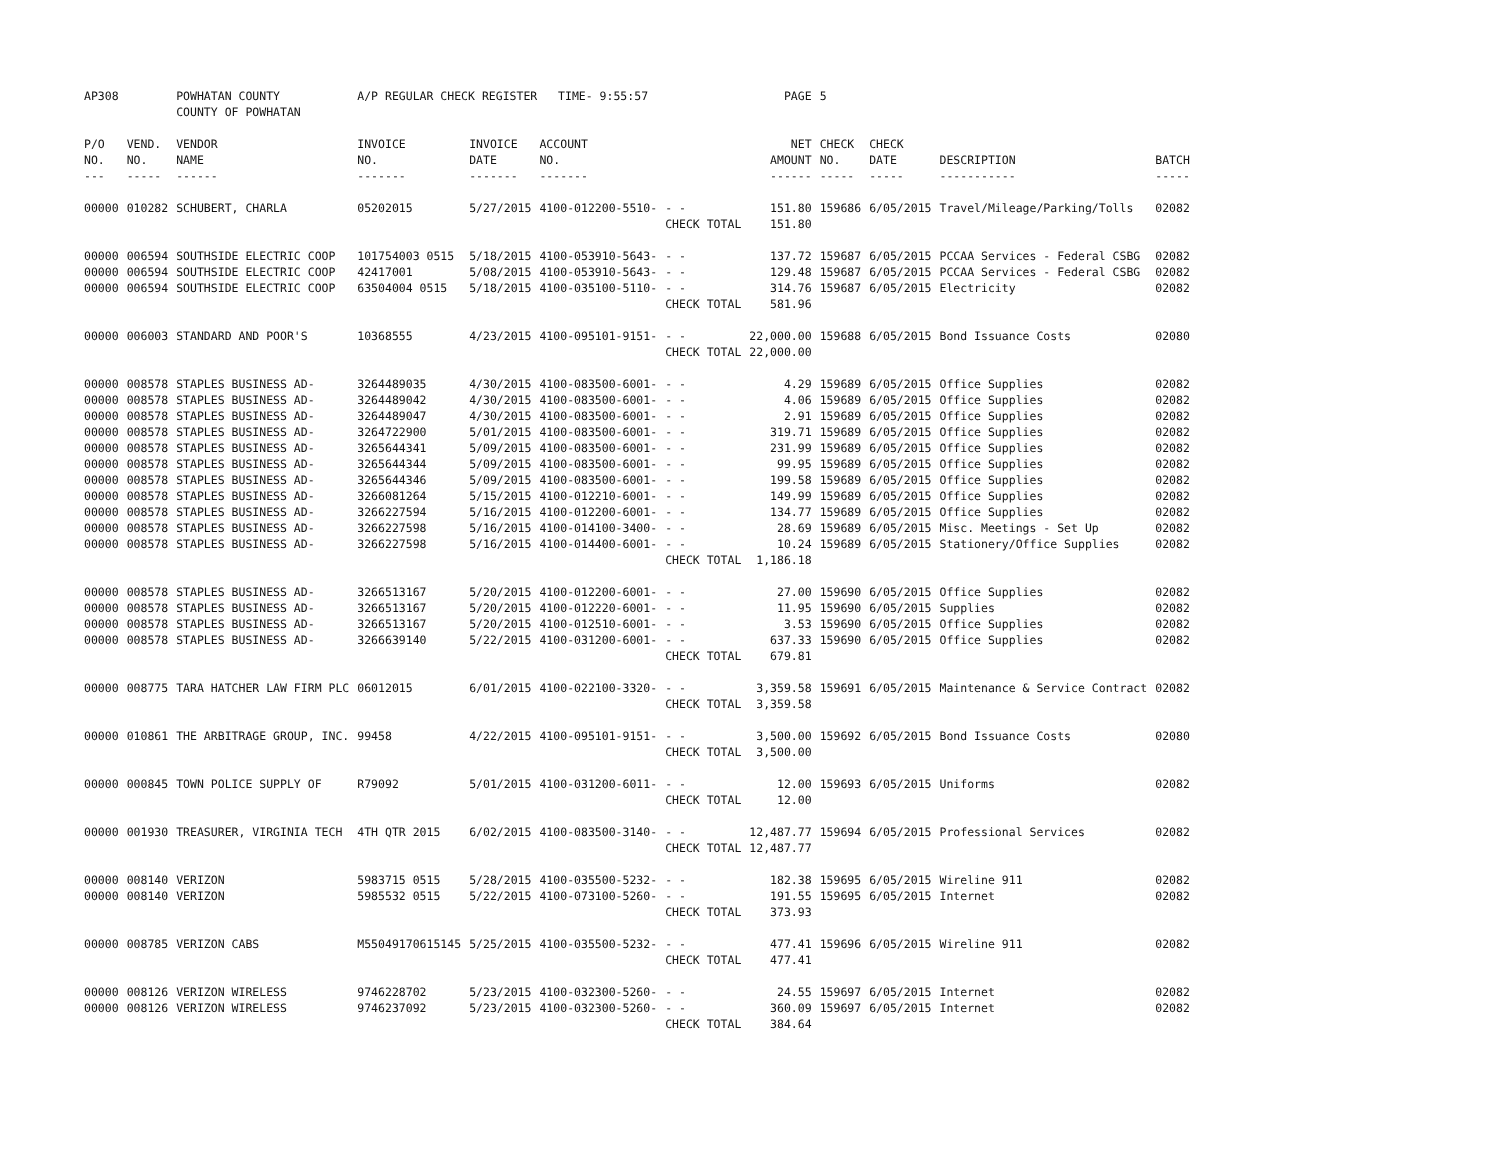| AP308 | | POWHATAN COUNTY COUNTY OF POWHATAN | A/P REGULAR CHECK REGISTER TIME- 9:55:57 | | | | PAGE | 5 | | | |
| P/O NO. --- | VEND. NO. ----- | VENDOR NAME ------ | INVOICE NO. ------- | INVOICE DATE ------- | ACCOUNT NO. ------- | | NET AMOUNT ------ | CHECK NO. ----- | CHECK DATE ----- | DESCRIPTION ----------- | BATCH ----- |
| 00000 | 010282 | SCHUBERT, CHARLA | 05202015 | 5/27/2015 | 4100-012200-5510- | - - | 151.80 | 159686 | 6/05/2015 | Travel/Mileage/Parking/Tolls | 02082 |
| | | | | | | CHECK TOTAL | 151.80 | | | | |
| 00000 | 006594 | SOUTHSIDE ELECTRIC COOP | 101754003 0515 | 5/18/2015 | 4100-053910-5643- | - - | 137.72 | 159687 | 6/05/2015 | PCCAA Services - Federal CSBG | 02082 |
| 00000 | 006594 | SOUTHSIDE ELECTRIC COOP | 42417001 | 5/08/2015 | 4100-053910-5643- | - - | 129.48 | 159687 | 6/05/2015 | PCCAA Services - Federal CSBG | 02082 |
| 00000 | 006594 | SOUTHSIDE ELECTRIC COOP | 63504004 0515 | 5/18/2015 | 4100-035100-5110- | - - | 314.76 | 159687 | 6/05/2015 | Electricity | 02082 |
| | | | | | | CHECK TOTAL | 581.96 | | | | |
| 00000 | 006003 | STANDARD AND POOR'S | 10368555 | 4/23/2015 | 4100-095101-9151- | - - | 22,000.00 | 159688 | 6/05/2015 | Bond Issuance Costs | 02080 |
| | | | | | | CHECK TOTAL | 22,000.00 | | | | |
| 00000 | 008578 | STAPLES BUSINESS AD- | 3264489035 | 4/30/2015 | 4100-083500-6001- | - - | 4.29 | 159689 | 6/05/2015 | Office Supplies | 02082 |
| 00000 | 008578 | STAPLES BUSINESS AD- | 3264489042 | 4/30/2015 | 4100-083500-6001- | - - | 4.06 | 159689 | 6/05/2015 | Office Supplies | 02082 |
| 00000 | 008578 | STAPLES BUSINESS AD- | 3264489047 | 4/30/2015 | 4100-083500-6001- | - - | 2.91 | 159689 | 6/05/2015 | Office Supplies | 02082 |
| 00000 | 008578 | STAPLES BUSINESS AD- | 3264722900 | 5/01/2015 | 4100-083500-6001- | - - | 319.71 | 159689 | 6/05/2015 | Office Supplies | 02082 |
| 00000 | 008578 | STAPLES BUSINESS AD- | 3265644341 | 5/09/2015 | 4100-083500-6001- | - - | 231.99 | 159689 | 6/05/2015 | Office Supplies | 02082 |
| 00000 | 008578 | STAPLES BUSINESS AD- | 3265644344 | 5/09/2015 | 4100-083500-6001- | - - | 99.95 | 159689 | 6/05/2015 | Office Supplies | 02082 |
| 00000 | 008578 | STAPLES BUSINESS AD- | 3265644346 | 5/09/2015 | 4100-083500-6001- | - - | 199.58 | 159689 | 6/05/2015 | Office Supplies | 02082 |
| 00000 | 008578 | STAPLES BUSINESS AD- | 3266081264 | 5/15/2015 | 4100-012210-6001- | - - | 149.99 | 159689 | 6/05/2015 | Office Supplies | 02082 |
| 00000 | 008578 | STAPLES BUSINESS AD- | 3266227594 | 5/16/2015 | 4100-012200-6001- | - - | 134.77 | 159689 | 6/05/2015 | Office Supplies | 02082 |
| 00000 | 008578 | STAPLES BUSINESS AD- | 3266227598 | 5/16/2015 | 4100-014100-3400- | - - | 28.69 | 159689 | 6/05/2015 | Misc. Meetings - Set Up | 02082 |
| 00000 | 008578 | STAPLES BUSINESS AD- | 3266227598 | 5/16/2015 | 4100-014400-6001- | - - | 10.24 | 159689 | 6/05/2015 | Stationery/Office Supplies | 02082 |
| | | | | | | CHECK TOTAL | 1,186.18 | | | | |
| 00000 | 008578 | STAPLES BUSINESS AD- | 3266513167 | 5/20/2015 | 4100-012200-6001- | - - | 27.00 | 159690 | 6/05/2015 | Office Supplies | 02082 |
| 00000 | 008578 | STAPLES BUSINESS AD- | 3266513167 | 5/20/2015 | 4100-012220-6001- | - - | 11.95 | 159690 | 6/05/2015 | Supplies | 02082 |
| 00000 | 008578 | STAPLES BUSINESS AD- | 3266513167 | 5/20/2015 | 4100-012510-6001- | - - | 3.53 | 159690 | 6/05/2015 | Office Supplies | 02082 |
| 00000 | 008578 | STAPLES BUSINESS AD- | 3266639140 | 5/22/2015 | 4100-031200-6001- | - - | 637.33 | 159690 | 6/05/2015 | Office Supplies | 02082 |
| | | | | | | CHECK TOTAL | 679.81 | | | | |
| 00000 | 008775 | TARA HATCHER LAW FIRM PLC | 06012015 | 6/01/2015 | 4100-022100-3320- | - - | 3,359.58 | 159691 | 6/05/2015 | Maintenance & Service Contract | 02082 |
| | | | | | | CHECK TOTAL | 3,359.58 | | | | |
| 00000 | 010861 | THE ARBITRAGE GROUP, INC. | 99458 | 4/22/2015 | 4100-095101-9151- | - - | 3,500.00 | 159692 | 6/05/2015 | Bond Issuance Costs | 02080 |
| | | | | | | CHECK TOTAL | 3,500.00 | | | | |
| 00000 | 000845 | TOWN POLICE SUPPLY OF | R79092 | 5/01/2015 | 4100-031200-6011- | - - | 12.00 | 159693 | 6/05/2015 | Uniforms | 02082 |
| | | | | | | CHECK TOTAL | 12.00 | | | | |
| 00000 | 001930 | TREASURER, VIRGINIA TECH | 4TH QTR 2015 | 6/02/2015 | 4100-083500-3140- | - - | 12,487.77 | 159694 | 6/05/2015 | Professional Services | 02082 |
| | | | | | | CHECK TOTAL | 12,487.77 | | | | |
| 00000 | 008140 | VERIZON | 5983715 0515 | 5/28/2015 | 4100-035500-5232- | - - | 182.38 | 159695 | 6/05/2015 | Wireline 911 | 02082 |
| 00000 | 008140 | VERIZON | 5985532 0515 | 5/22/2015 | 4100-073100-5260- | - - | 191.55 | 159695 | 6/05/2015 | Internet | 02082 |
| | | | | | | CHECK TOTAL | 373.93 | | | | |
| 00000 | 008785 | VERIZON CABS | M55049170615145 | 5/25/2015 | 4100-035500-5232- | - - | 477.41 | 159696 | 6/05/2015 | Wireline 911 | 02082 |
| | | | | | | CHECK TOTAL | 477.41 | | | | |
| 00000 | 008126 | VERIZON WIRELESS | 9746228702 | 5/23/2015 | 4100-032300-5260- | - - | 24.55 | 159697 | 6/05/2015 | Internet | 02082 |
| 00000 | 008126 | VERIZON WIRELESS | 9746237092 | 5/23/2015 | 4100-032300-5260- | - - | 360.09 | 159697 | 6/05/2015 | Internet | 02082 |
| | | | | | | CHECK TOTAL | 384.64 | | | | |